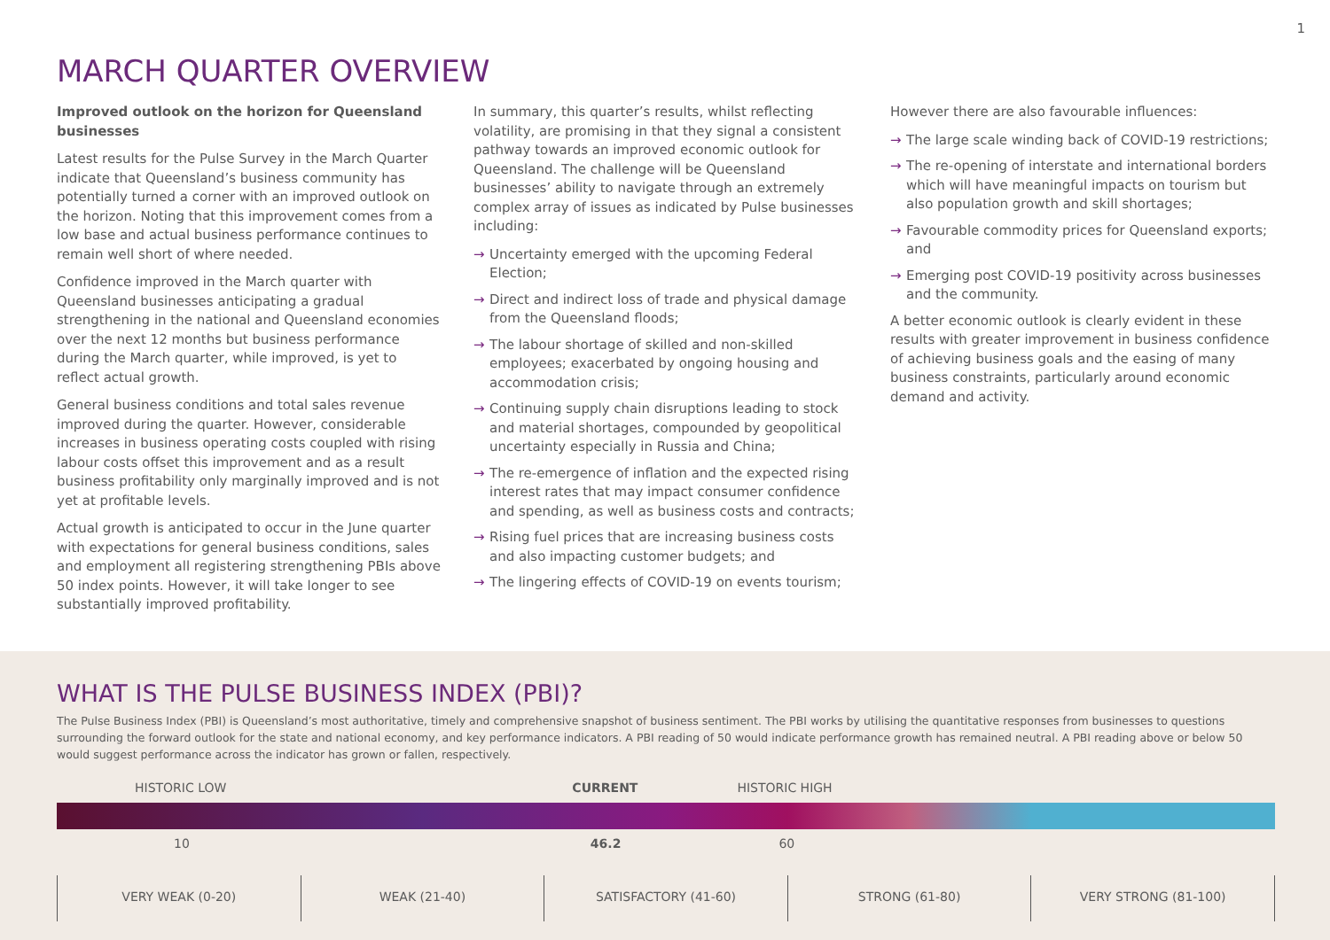1
MARCH QUARTER OVERVIEW
Improved outlook on the horizon for Queensland businesses
Latest results for the Pulse Survey in the March Quarter indicate that Queensland’s business community has potentially turned a corner with an improved outlook on the horizon. Noting that this improvement comes from a low base and actual business performance continues to remain well short of where needed.
Confidence improved in the March quarter with Queensland businesses anticipating a gradual strengthening in the national and Queensland economies over the next 12 months but business performance during the March quarter, while improved, is yet to reflect actual growth.
General business conditions and total sales revenue improved during the quarter. However, considerable increases in business operating costs coupled with rising labour costs offset this improvement and as a result business profitability only marginally improved and is not yet at profitable levels.
Actual growth is anticipated to occur in the June quarter with expectations for general business conditions, sales and employment all registering strengthening PBIs above 50 index points. However, it will take longer to see substantially improved profitability.
In summary, this quarter’s results, whilst reflecting volatility, are promising in that they signal a consistent pathway towards an improved economic outlook for Queensland. The challenge will be Queensland businesses’ ability to navigate through an extremely complex array of issues as indicated by Pulse businesses including:
→ Uncertainty emerged with the upcoming Federal Election;
→ Direct and indirect loss of trade and physical damage from the Queensland floods;
→ The labour shortage of skilled and non-skilled employees; exacerbated by ongoing housing and accommodation crisis;
→ Continuing supply chain disruptions leading to stock and material shortages, compounded by geopolitical uncertainty especially in Russia and China;
→ The re-emergence of inflation and the expected rising interest rates that may impact consumer confidence and spending, as well as business costs and contracts;
→ Rising fuel prices that are increasing business costs and also impacting customer budgets; and
→ The lingering effects of COVID-19 on events tourism;
However there are also favourable influences:
→ The large scale winding back of COVID-19 restrictions;
→ The re-opening of interstate and international borders which will have meaningful impacts on tourism but also population growth and skill shortages;
→ Favourable commodity prices for Queensland exports; and
→ Emerging post COVID-19 positivity across businesses and the community.
A better economic outlook is clearly evident in these results with greater improvement in business confidence of achieving business goals and the easing of many business constraints, particularly around economic demand and activity.
WHAT IS THE PULSE BUSINESS INDEX (PBI)?
The Pulse Business Index (PBI) is Queensland’s most authoritative, timely and comprehensive snapshot of business sentiment. The PBI works by utilising the quantitative responses from businesses to questions surrounding the forward outlook for the state and national economy, and key performance indicators. A PBI reading of 50 would indicate performance growth has remained neutral. A PBI reading above or below 50 would suggest performance across the indicator has grown or fallen, respectively.
HISTORIC LOW CURRENT HISTORIC HIGH
10 46.2 60
VERY WEAK (0-20) WEAK (21-40) SATISFACTORY (41-60) STRONG (61-80) VERY STRONG (81-100)